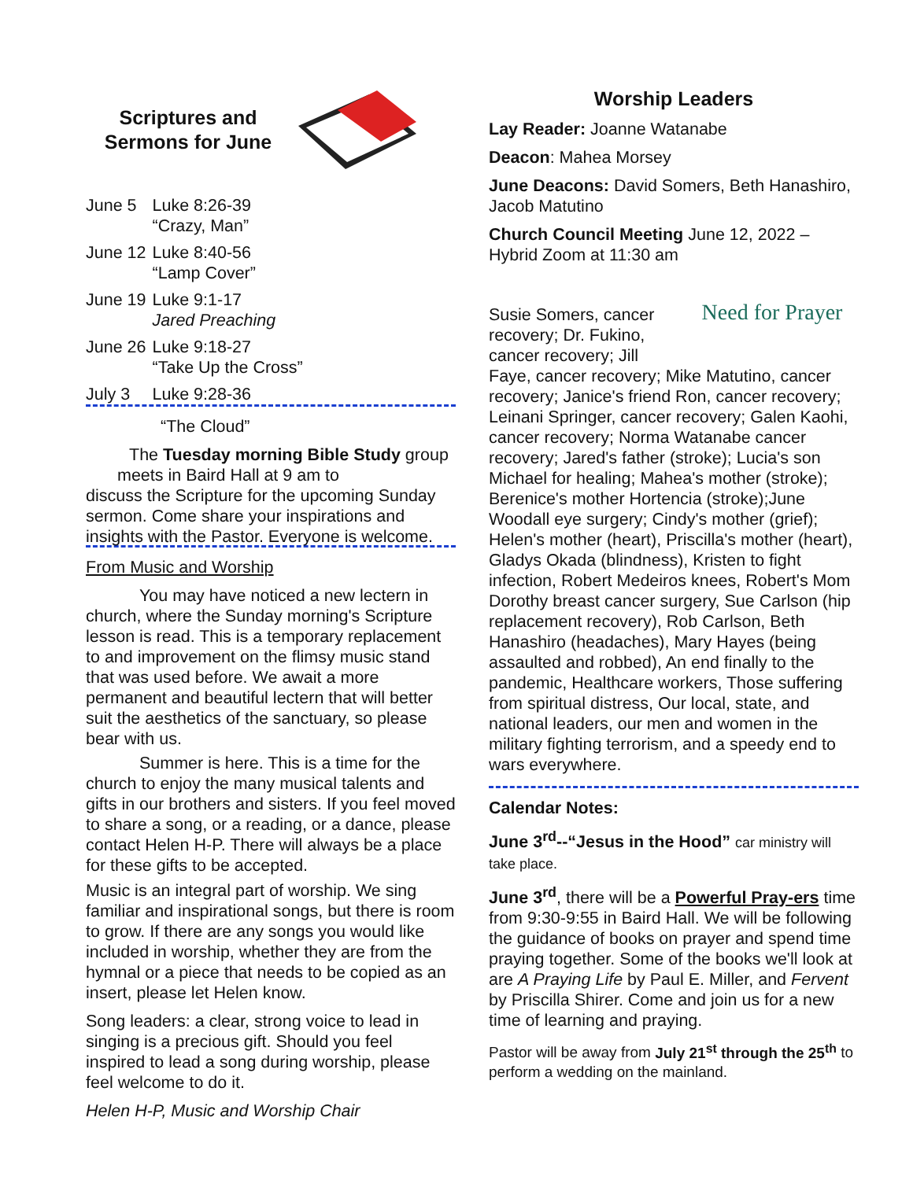Scriptures and Sermons for June
| June 5 | Luke 8:26-39 “Crazy, Man” |
| June 12 | Luke 8:40-56 “Lamp Cover” |
| June 19 | Luke 9:1-17 Jared Preaching |
| June 26 | Luke 9:18-27 “Take Up the Cross” |
| July 3 | Luke 9:28-36 |
“The Cloud”
The Tuesday morning Bible Study group meets in Baird Hall at 9 am to
discuss the Scripture for the upcoming Sunday sermon. Come share your inspirations and insights with the Pastor. Everyone is welcome.
From Music and Worship
You may have noticed a new lectern in church, where the Sunday morning's Scripture lesson is read. This is a temporary replacement to and improvement on the flimsy music stand that was used before. We await a more permanent and beautiful lectern that will better suit the aesthetics of the sanctuary, so please bear with us.
Summer is here. This is a time for the church to enjoy the many musical talents and gifts in our brothers and sisters. If you feel moved to share a song, or a reading, or a dance, please contact Helen H-P. There will always be a place for these gifts to be accepted.
Music is an integral part of worship. We sing familiar and inspirational songs, but there is room to grow. If there are any songs you would like included in worship, whether they are from the hymnal or a piece that needs to be copied as an insert, please let Helen know.
Song leaders: a clear, strong voice to lead in singing is a precious gift. Should you feel inspired to lead a song during worship, please feel welcome to do it.
Helen H-P, Music and Worship Chair
Worship Leaders
Lay Reader: Joanne Watanabe
Deacon: Mahea Morsey
June Deacons: David Somers, Beth Hanashiro, Jacob Matutino
Church Council Meeting June 12, 2022 – Hybrid Zoom at 11:30 am
Need for Prayer
Susie Somers, cancer recovery; Dr. Fukino, cancer recovery; Jill Faye, cancer recovery; Mike Matutino, cancer recovery; Janice's friend Ron, cancer recovery; Leinani Springer, cancer recovery; Galen Kaohi, cancer recovery; Norma Watanabe cancer recovery; Jared's father (stroke); Lucia's son Michael for healing; Mahea's mother (stroke); Berenice's mother Hortencia (stroke);June Woodall eye surgery; Cindy's mother (grief); Helen's mother (heart), Priscilla's mother (heart), Gladys Okada (blindness), Kristen to fight infection, Robert Medeiros knees, Robert's Mom Dorothy breast cancer surgery, Sue Carlson (hip replacement recovery), Rob Carlson, Beth Hanashiro (headaches), Mary Hayes (being assaulted and robbed), An end finally to the pandemic, Healthcare workers, Those suffering from spiritual distress, Our local, state, and national leaders, our men and women in the military fighting terrorism, and a speedy end to wars everywhere.
Calendar Notes:
June 3<sup>rd</sup>--“Jesus in the Hood” car ministry will take place.
June 3<sup>rd</sup>, there will be a Powerful Pray-ers time from 9:30-9:55 in Baird Hall. We will be following the guidance of books on prayer and spend time praying together. Some of the books we'll look at are A Praying Life by Paul E. Miller, and Fervent by Priscilla Shirer. Come and join us for a new time of learning and praying.
Pastor will be away from July 21<sup>st</sup> through the 25<sup>th</sup> to perform a wedding on the mainland.